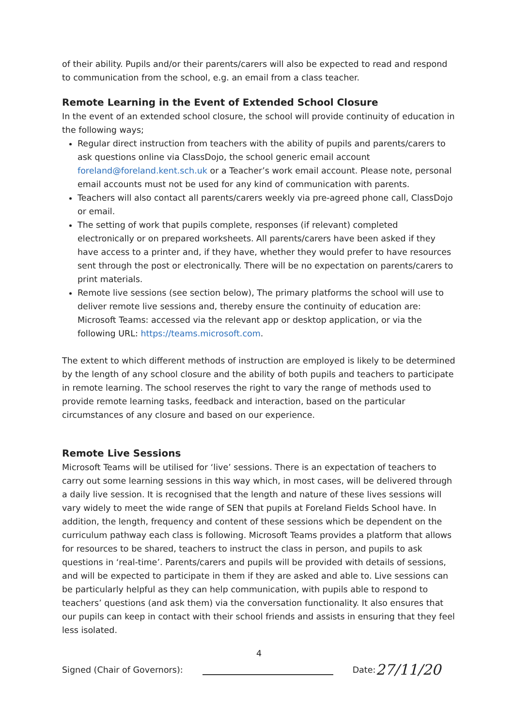of their ability. Pupils and/or their parents/carers will also be expected to read and respond to communication from the school, e.g. an email from a class teacher.
Remote Learning in the Event of Extended School Closure
In the event of an extended school closure, the school will provide continuity of education in the following ways;
Regular direct instruction from teachers with the ability of pupils and parents/carers to ask questions online via ClassDojo, the school generic email account foreland@foreland.kent.sch.uk or a Teacher’s work email account. Please note, personal email accounts must not be used for any kind of communication with parents.
Teachers will also contact all parents/carers weekly via pre-agreed phone call, ClassDojo or email.
The setting of work that pupils complete, responses (if relevant) completed electronically or on prepared worksheets. All parents/carers have been asked if they have access to a printer and, if they have, whether they would prefer to have resources sent through the post or electronically. There will be no expectation on parents/carers to print materials.
Remote live sessions (see section below), The primary platforms the school will use to deliver remote live sessions and, thereby ensure the continuity of education are: Microsoft Teams: accessed via the relevant app or desktop application, or via the following URL: https://teams.microsoft.com.
The extent to which different methods of instruction are employed is likely to be determined by the length of any school closure and the ability of both pupils and teachers to participate in remote learning. The school reserves the right to vary the range of methods used to provide remote learning tasks, feedback and interaction, based on the particular circumstances of any closure and based on our experience.
Remote Live Sessions
Microsoft Teams will be utilised for ‘live’ sessions. There is an expectation of teachers to carry out some learning sessions in this way which, in most cases, will be delivered through a daily live session. It is recognised that the length and nature of these lives sessions will vary widely to meet the wide range of SEN that pupils at Foreland Fields School have. In addition, the length, frequency and content of these sessions which be dependent on the curriculum pathway each class is following. Microsoft Teams provides a platform that allows for resources to be shared, teachers to instruct the class in person, and pupils to ask questions in ‘real-time’. Parents/carers and pupils will be provided with details of sessions, and will be expected to participate in them if they are asked and able to. Live sessions can be particularly helpful as they can help communication, with pupils able to respond to teachers’ questions (and ask them) via the conversation functionality. It also ensures that our pupils can keep in contact with their school friends and assists in ensuring that they feel less isolated.
4
Signed (Chair of Governors): Date: 27/11/20